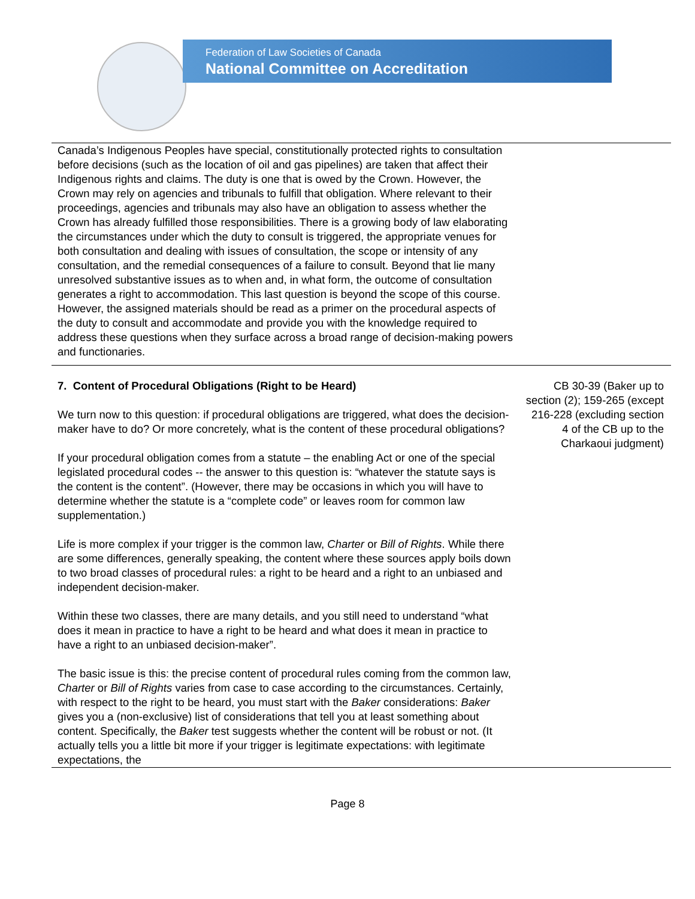Federation of Law Societies of Canada
National Committee on Accreditation
| Canada’s Indigenous Peoples have special, constitutionally protected rights to consultation before decisions (such as the location of oil and gas pipelines) are taken that affect their Indigenous rights and claims. The duty is one that is owed by the Crown. However, the Crown may rely on agencies and tribunals to fulfill that obligation. Where relevant to their proceedings, agencies and tribunals may also have an obligation to assess whether the Crown has already fulfilled those responsibilities. There is a growing body of law elaborating the circumstances under which the duty to consult is triggered, the appropriate venues for both consultation and dealing with issues of consultation, the scope or intensity of any consultation, and the remedial consequences of a failure to consult. Beyond that lie many unresolved substantive issues as to when and, in what form, the outcome of consultation generates a right to accommodation. This last question is beyond the scope of this course. However, the assigned materials should be read as a primer on the procedural aspects of the duty to consult and accommodate and provide you with the knowledge required to address these questions when they surface across a broad range of decision-making powers and functionaries. | |
| 7. Content of Procedural Obligations (Right to be Heard) We turn now to this question: if procedural obligations are triggered, what does the decision-maker have to do? Or more concretely, what is the content of these procedural obligations? If your procedural obligation comes from a statute – the enabling Act or one of the special legislated procedural codes -- the answer to this question is: “whatever the statute says is the content is the content”. (However, there may be occasions in which you will have to determine whether the statute is a “complete code” or leaves room for common law supplementation.) Life is more complex if your trigger is the common law, Charter or Bill of Rights . While there are some differences, generally speaking, the content where these sources apply boils down to two broad classes of procedural rules: a right to be heard and a right to an unbiased and independent decision-maker. Within these two classes, there are many details, and you still need to understand “what does it mean in practice to have a right to be heard and what does it mean in practice to have a right to an unbiased decision-maker”. The basic issue is this: the precise content of procedural rules coming from the common law, Charter or Bill of Rights varies from case to case according to the circumstances. Certainly, with respect to the right to be heard, you must start with the Baker considerations: Baker gives you a (non-exclusive) list of considerations that tell you at least something about content. Specifically, the Baker test suggests whether the content will be robust or not. (It actually tells you a little bit more if your trigger is legitimate expectations: with legitimate expectations, the | CB 30-39 (Baker up to section (2); 159-265 (except 216-228 (excluding section 4 of the CB up to the Charkaoui judgment) |
Page 8